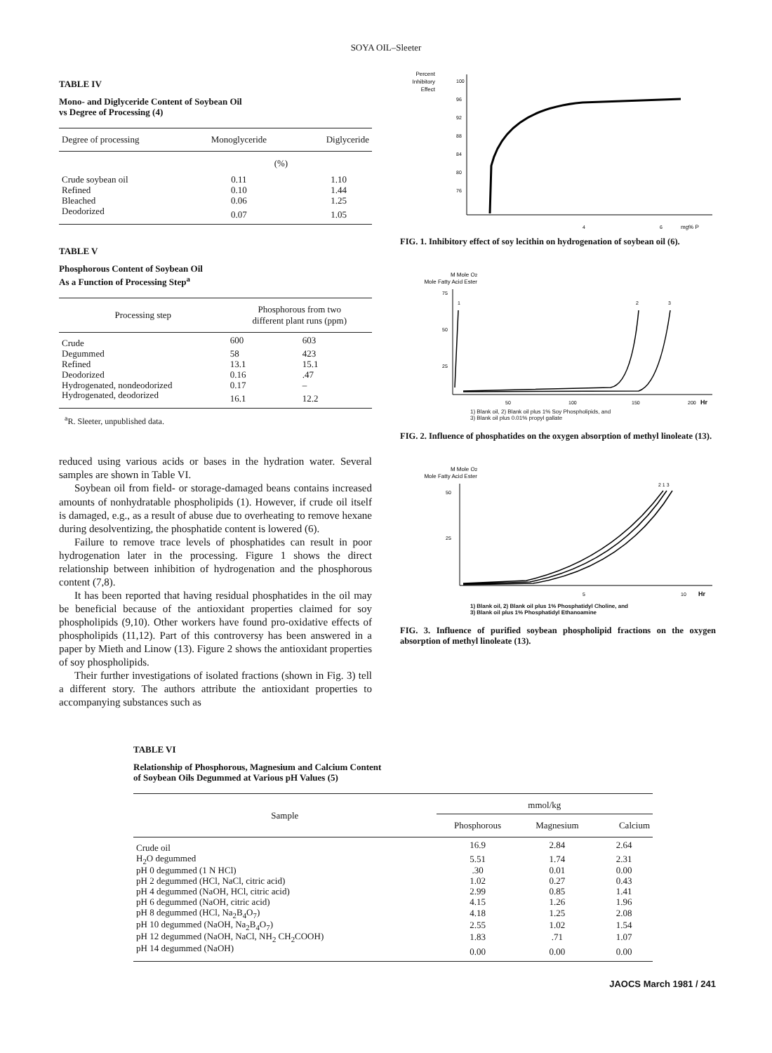SOYA OIL–Sleeter
TABLE IV
Mono- and Diglyceride Content of Soybean Oil
vs Degree of Processing (4)
| Degree of processing | Monoglyceride | Diglyceride |
| --- | --- | --- |
| | (%) | |
| Crude soybean oil | 0.11 | 1.10 |
| Refined | 0.10 | 1.44 |
| Bleached | 0.06 | 1.25 |
| Deodorized | 0.07 | 1.05 |
TABLE V
Phosphorous Content of Soybean Oil
As a Function of Processing Step<sup>a</sup>
| Processing step | Phosphorous from two different plant runs (ppm) | |
| --- | --- | --- |
| Crude | 600 | 603 |
| Degummed | 58 | 423 |
| Refined | 13.1 | 15.1 |
| Deodorized | 0.16 | .47 |
| Hydrogenated, nondeodorized | 0.17 | – |
| Hydrogenated, deodorized | 16.1 | 12.2 |
<sup>a</sup> R. Sleeter, unpublished data.
reduced using various acids or bases in the hydration water. Several samples are shown in Table VI.
Soybean oil from field- or storage-damaged beans contains increased amounts of nonhydratable phospholipids (1). However, if crude oil itself is damaged, e.g., as a result of abuse due to overheating to remove hexane during desolventizing, the phosphatide content is lowered (6).
Failure to remove trace levels of phosphatides can result in poor hydrogenation later in the processing. Figure 1 shows the direct relationship between inhibition of hydrogenation and the phosphorous content (7,8).
It has been reported that having residual phosphatides in the oil may be beneficial because of the antioxidant properties claimed for soy phospholipids (9,10). Other workers have found pro-oxidative effects of phospholipids (11,12). Part of this controversy has been answered in a paper by Mieth and Linow (13). Figure 2 shows the antioxidant properties of soy phospholipids.
Their further investigations of isolated fractions (shown in Fig. 3) tell a different story. The authors attribute the antioxidant properties to accompanying substances such as
Percent
Inhibitory
Effect
100
96
92
88
84
80
76
4
6
mg% P
FIG. 1. Inhibitory effect of soy lecithin on hydrogenation of soybean oil (6).
M Mole O2
Mole Fatty Acid Ester
75
50
25
1
2
3
50
100
150
200
Hr
1) Blank oil, 2) Blank oil plus 1% Soy Phospholipids, and
3) Blank oil plus 0.01% propyl gallate
FIG. 2. Influence of phosphatides on the oxygen absorption of methyl linoleate (13).
M Mole O2
Mole Fatty Acid Ester
50
25
2 1 3
5
10
Hr
1) Blank oil, 2) Blank oil plus 1% Phosphatidyl Choline, and
3) Blank oil plus 1% Phosphatidyl Ethanoamine
FIG. 3. Influence of purified soybean phospholipid fractions on the oxygen absorption of methyl linoleate (13).
TABLE VI
Relationship of Phosphorous, Magnesium and Calcium Content
of Soybean Oils Degummed at Various pH Values (5)
| Sample | mmol/kg | | |
| --- | --- | --- | --- |
| | Phosphorous | Magnesium | Calcium |
| Crude oil | 16.9 | 2.84 | 2.64 |
| H<sub>2</sub>O degummed | 5.51 | 1.74 | 2.31 |
| pH 0 degummed (1 N HCl) | .30 | 0.01 | 0.00 |
| pH 2 degummed (HCl, NaCl, citric acid) | 1.02 | 0.27 | 0.43 |
| pH 4 degummed (NaOH, HCl, citric acid) | 2.99 | 0.85 | 1.41 |
| pH 6 degummed (NaOH, citric acid) | 4.15 | 1.26 | 1.96 |
| pH 8 degummed (HCl, Na<sub>2</sub>B<sub>4</sub>O<sub>7</sub>) | 4.18 | 1.25 | 2.08 |
| pH 10 degummed (NaOH, Na<sub>2</sub>B<sub>4</sub>O<sub>7</sub>) | 2.55 | 1.02 | 1.54 |
| pH 12 degummed (NaOH, NaCl, NH<sub>2</sub> CH<sub>2</sub>COOH) | 1.83 | .71 | 1.07 |
| pH 14 degummed (NaOH) | 0.00 | 0.00 | 0.00 |
JAOCS March 1981 / 241